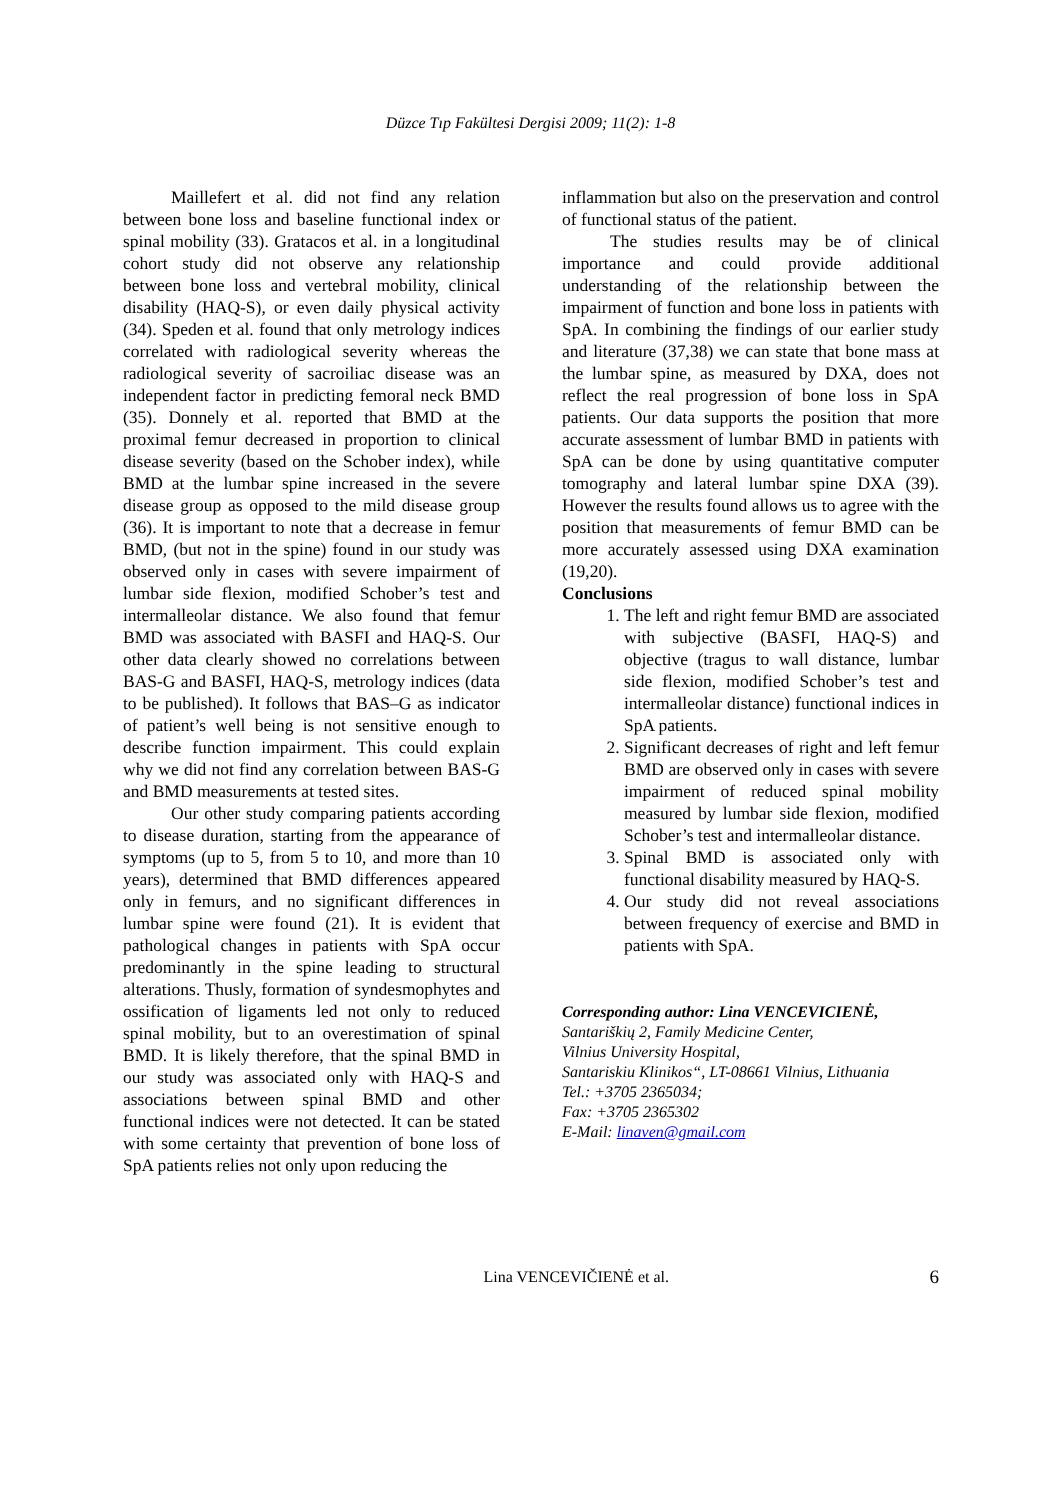Düzce Tıp Fakültesi Dergisi 2009; 11(2): 1-8
Maillefert et al. did not find any relation between bone loss and baseline functional index or spinal mobility (33). Gratacos et al. in a longitudinal cohort study did not observe any relationship between bone loss and vertebral mobility, clinical disability (HAQ-S), or even daily physical activity (34). Speden et al. found that only metrology indices correlated with radiological severity whereas the radiological severity of sacroiliac disease was an independent factor in predicting femoral neck BMD (35). Donnely et al. reported that BMD at the proximal femur decreased in proportion to clinical disease severity (based on the Schober index), while BMD at the lumbar spine increased in the severe disease group as opposed to the mild disease group (36). It is important to note that a decrease in femur BMD, (but not in the spine) found in our study was observed only in cases with severe impairment of lumbar side flexion, modified Schober’s test and intermalleolar distance. We also found that femur BMD was associated with BASFI and HAQ-S. Our other data clearly showed no correlations between BAS-G and BASFI, HAQ-S, metrology indices (data to be published). It follows that BAS–G as indicator of patient’s well being is not sensitive enough to describe function impairment. This could explain why we did not find any correlation between BAS-G and BMD measurements at tested sites.
Our other study comparing patients according to disease duration, starting from the appearance of symptoms (up to 5, from 5 to 10, and more than 10 years), determined that BMD differences appeared only in femurs, and no significant differences in lumbar spine were found (21). It is evident that pathological changes in patients with SpA occur predominantly in the spine leading to structural alterations. Thusly, formation of syndesmophytes and ossification of ligaments led not only to reduced spinal mobility, but to an overestimation of spinal BMD. It is likely therefore, that the spinal BMD in our study was associated only with HAQ-S and associations between spinal BMD and other functional indices were not detected. It can be stated with some certainty that prevention of bone loss of SpA patients relies not only upon reducing the
inflammation but also on the preservation and control of functional status of the patient.
The studies results may be of clinical importance and could provide additional understanding of the relationship between the impairment of function and bone loss in patients with SpA. In combining the findings of our earlier study and literature (37,38) we can state that bone mass at the lumbar spine, as measured by DXA, does not reflect the real progression of bone loss in SpA patients. Our data supports the position that more accurate assessment of lumbar BMD in patients with SpA can be done by using quantitative computer tomography and lateral lumbar spine DXA (39). However the results found allows us to agree with the position that measurements of femur BMD can be more accurately assessed using DXA examination (19,20).
Conclusions
1. The left and right femur BMD are associated with subjective (BASFI, HAQ-S) and objective (tragus to wall distance, lumbar side flexion, modified Schober’s test and intermalleolar distance) functional indices in SpA patients.
2. Significant decreases of right and left femur BMD are observed only in cases with severe impairment of reduced spinal mobility measured by lumbar side flexion, modified Schober’s test and intermalleolar distance.
3. Spinal BMD is associated only with functional disability measured by HAQ-S.
4. Our study did not reveal associations between frequency of exercise and BMD in patients with SpA.
Corresponding author: Lina VENCEVICIENĖ,
Santariškių 2, Family Medicine Center,
Vilnius University Hospital,
Santariskiu Klinikos“, LT-08661 Vilnius, Lithuania
Tel.: +3705 2365034;
Fax: +3705 2365302
E-Mail: linaven@gmail.com
Lina VENCEVIČIENĖ et al.
6